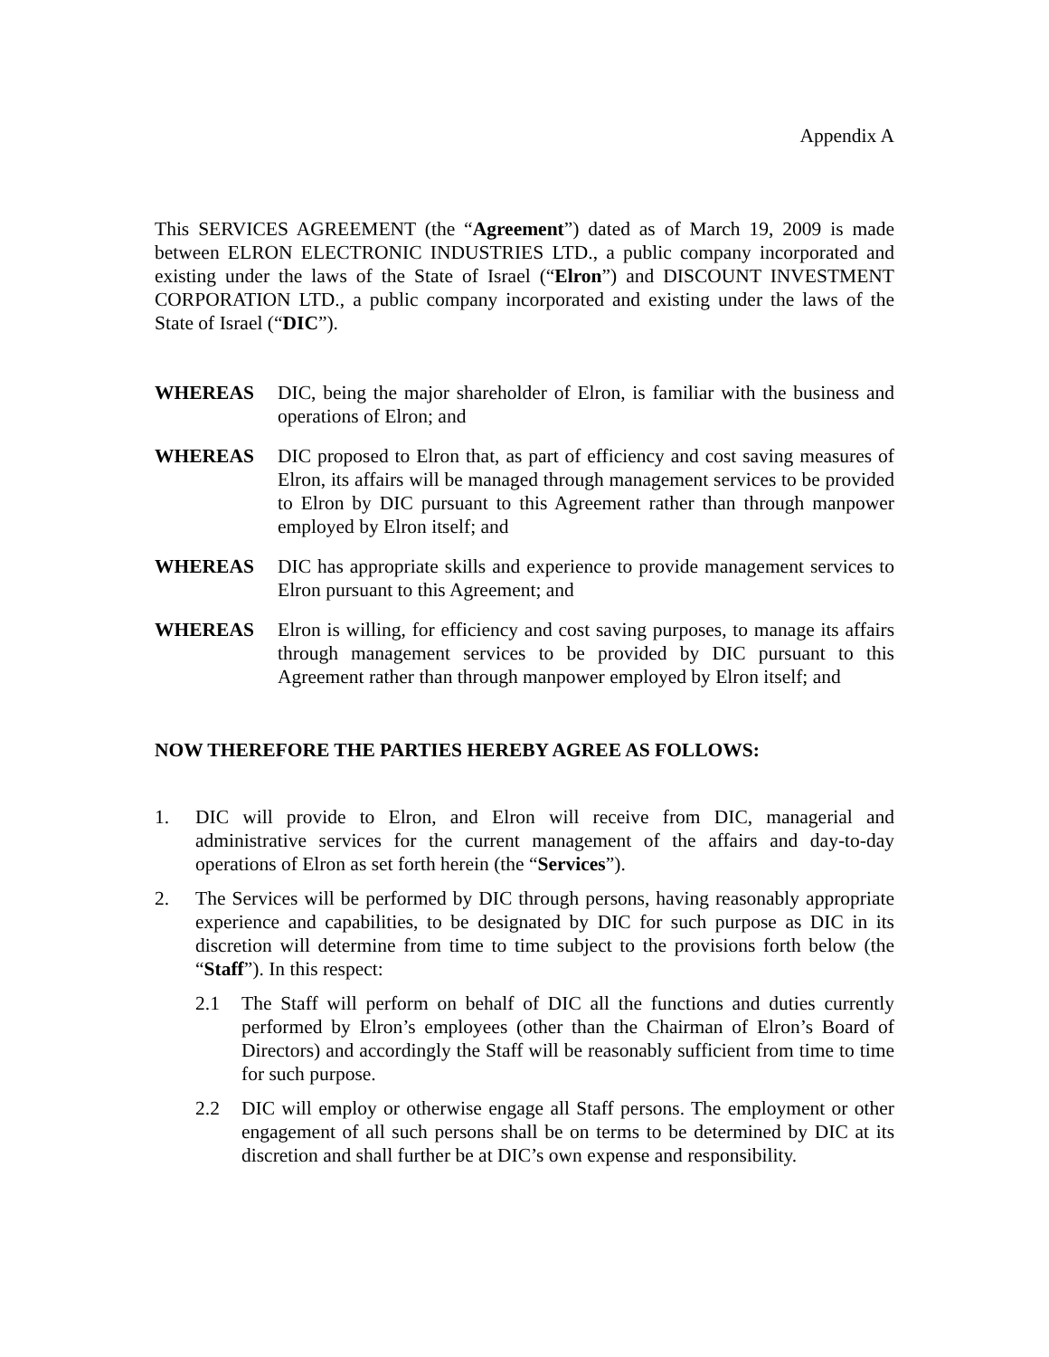Appendix A
This SERVICES AGREEMENT (the “Agreement”) dated as of March 19, 2009 is made between ELRON ELECTRONIC INDUSTRIES LTD., a public company incorporated and existing under the laws of the State of Israel (“Elron”) and DISCOUNT INVESTMENT CORPORATION LTD., a public company incorporated and existing under the laws of the State of Israel (“DIC”).
WHEREAS DIC, being the major shareholder of Elron, is familiar with the business and operations of Elron; and
WHEREAS DIC proposed to Elron that, as part of efficiency and cost saving measures of Elron, its affairs will be managed through management services to be provided to Elron by DIC pursuant to this Agreement rather than through manpower employed by Elron itself; and
WHEREAS DIC has appropriate skills and experience to provide management services to Elron pursuant to this Agreement; and
WHEREAS Elron is willing, for efficiency and cost saving purposes, to manage its affairs through management services to be provided by DIC pursuant to this Agreement rather than through manpower employed by Elron itself; and
NOW THEREFORE THE PARTIES HEREBY AGREE AS FOLLOWS:
1. DIC will provide to Elron, and Elron will receive from DIC, managerial and administrative services for the current management of the affairs and day-to-day operations of Elron as set forth herein (the “Services”).
2. The Services will be performed by DIC through persons, having reasonably appropriate experience and capabilities, to be designated by DIC for such purpose as DIC in its discretion will determine from time to time subject to the provisions forth below (the “Staff”). In this respect:
2.1 The Staff will perform on behalf of DIC all the functions and duties currently performed by Elron’s employees (other than the Chairman of Elron’s Board of Directors) and accordingly the Staff will be reasonably sufficient from time to time for such purpose.
2.2 DIC will employ or otherwise engage all Staff persons. The employment or other engagement of all such persons shall be on terms to be determined by DIC at its discretion and shall further be at DIC’s own expense and responsibility.